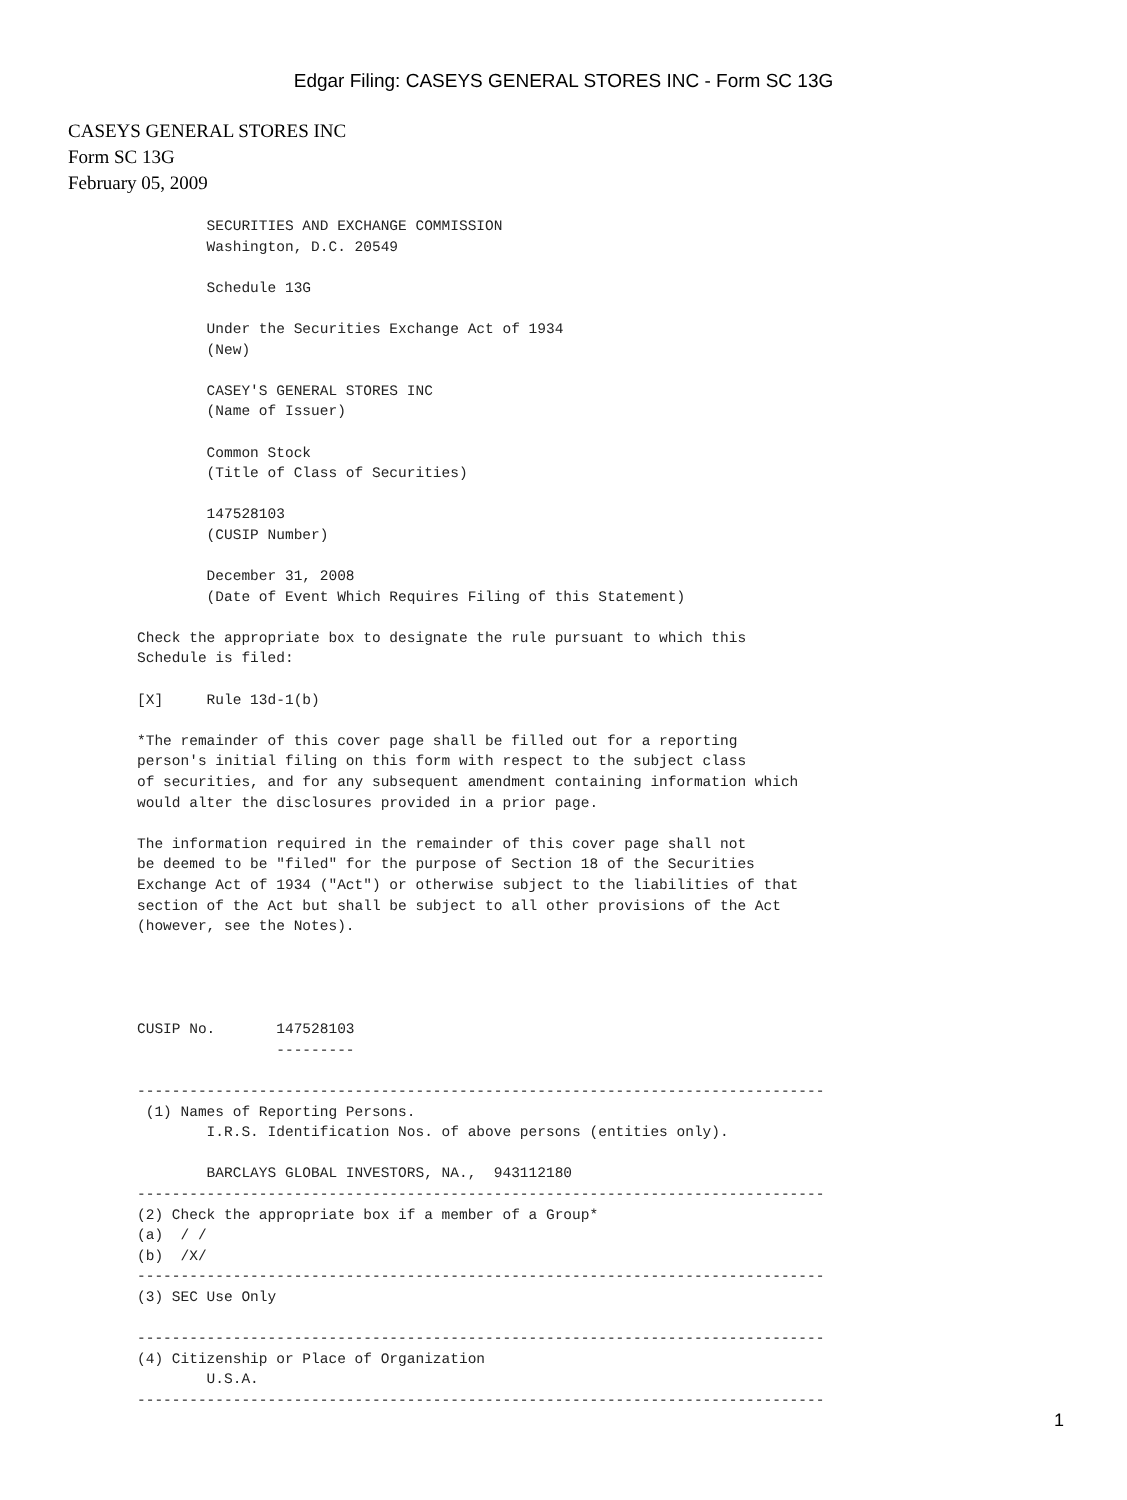Edgar Filing: CASEYS GENERAL STORES INC - Form SC 13G
CASEYS GENERAL STORES INC
Form SC 13G
February 05, 2009
        SECURITIES AND EXCHANGE COMMISSION
        Washington, D.C. 20549

        Schedule 13G

        Under the Securities Exchange Act of 1934
        (New)

        CASEY'S GENERAL STORES INC
        (Name of Issuer)

        Common Stock
        (Title of Class of Securities)

        147528103
        (CUSIP Number)

        December 31, 2008
        (Date of Event Which Requires Filing of this Statement)

Check the appropriate box to designate the rule pursuant to which this
Schedule is filed:

[X]     Rule 13d-1(b)

*The remainder of this cover page shall be filled out for a reporting
person's initial filing on this form with respect to the subject class
of securities, and for any subsequent amendment containing information which
would alter the disclosures provided in a prior page.

The information required in the remainder of this cover page shall not
be deemed to be "filed" for the purpose of Section 18 of the Securities
Exchange Act of 1934 ("Act") or otherwise subject to the liabilities of that
section of the Act but shall be subject to all other provisions of the Act
(however, see the Notes).




CUSIP No.       147528103
                ---------

-------------------------------------------------------------------------------
 (1) Names of Reporting Persons.
        I.R.S. Identification Nos. of above persons (entities only).

        BARCLAYS GLOBAL INVESTORS, NA.,  943112180
-------------------------------------------------------------------------------
(2) Check the appropriate box if a member of a Group*
(a)  / /
(b)  /X/
-------------------------------------------------------------------------------
(3) SEC Use Only

-------------------------------------------------------------------------------
(4) Citizenship or Place of Organization
        U.S.A.
-------------------------------------------------------------------------------
1